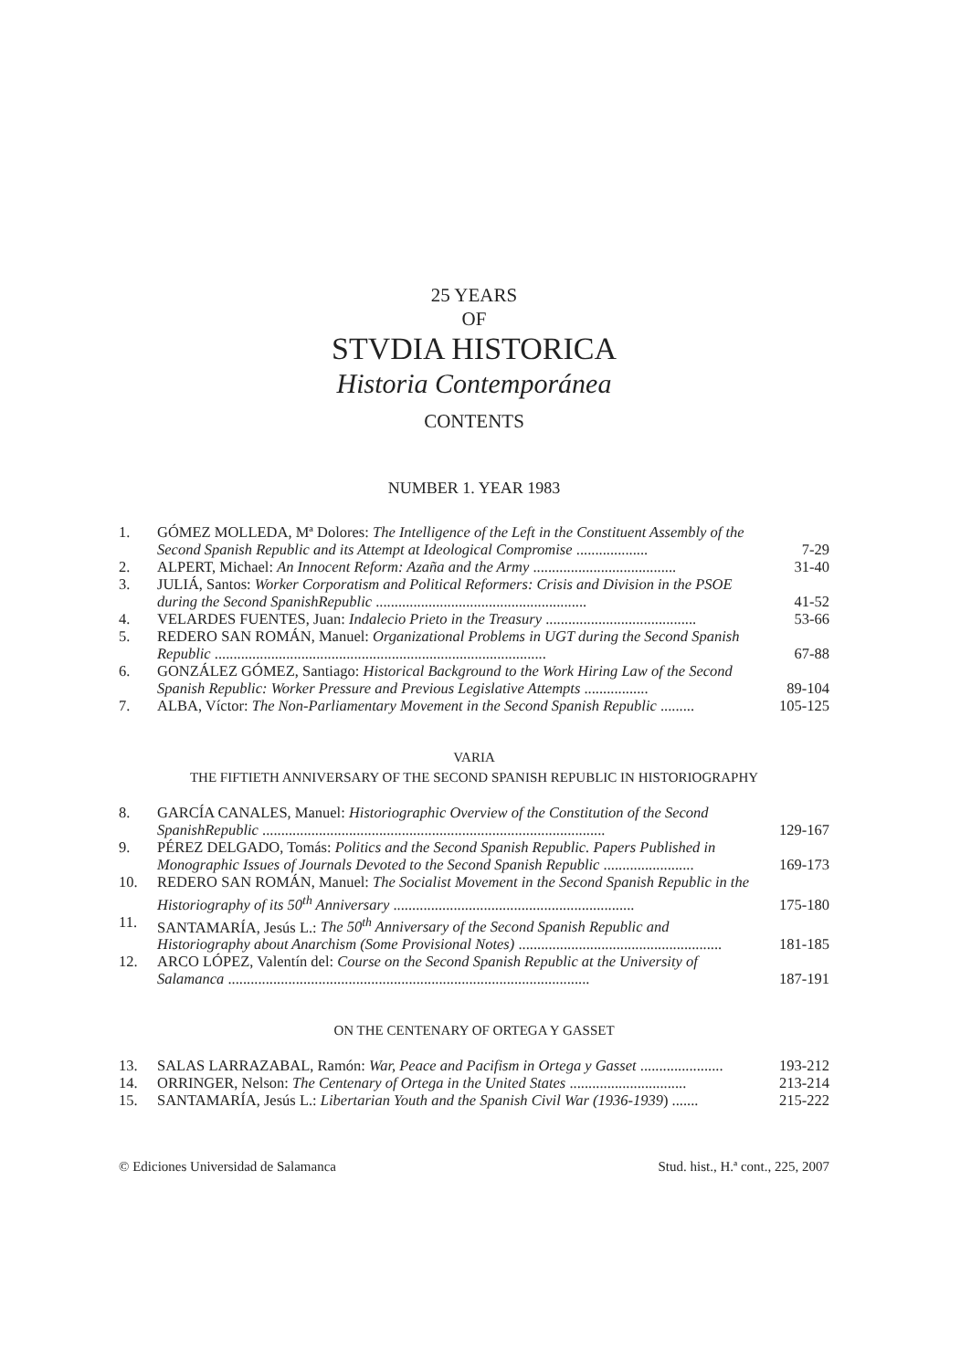25 YEARS
OF
STVDIA HISTORICA
Historia Contemporánea
CONTENTS
NUMBER 1. YEAR 1983
| 1. | GÓMEZ MOLLEDA, Mª Dolores: The Intelligence of the Left in the Constituent Assembly of the Second Spanish Republic and its Attempt at Ideological Compromise ................... | 7-29 |
| 2. | ALPERT, Michael: An Innocent Reform: Azaña and the Army ...................................... | 31-40 |
| 3. | JULIÁ, Santos: Worker Corporatism and Political Reformers: Crisis and Division in the PSOE during the Second SpanishRepublic ........................................................ | 41-52 |
| 4. | VELARDES FUENTES, Juan: Indalecio Prieto in the Treasury ........................................ | 53-66 |
| 5. | REDERO SAN ROMÁN, Manuel: Organizational Problems in UGT during the Second Spanish Republic ........................................................................................ | 67-88 |
| 6. | GONZÁLEZ GÓMEZ, Santiago: Historical Background to the Work Hiring Law of the Second Spanish Republic: Worker Pressure and Previous Legislative Attempts ................. | 89-104 |
| 7. | ALBA, Víctor: The Non-Parliamentary Movement in the Second Spanish Republic ......... | 105-125 |
VARIA
THE FIFTIETH ANNIVERSARY OF THE SECOND SPANISH REPUBLIC IN HISTORIOGRAPHY
| 8. | GARCÍA CANALES, Manuel: Historiographic Overview of the Constitution of the Second SpanishRepublic ........................................................................................... | 129-167 |
| 9. | PÉREZ DELGADO, Tomás: Politics and the Second Spanish Republic. Papers Published in Monographic Issues of Journals Devoted to the Second Spanish Republic ........................ | 169-173 |
| 10. | REDERO SAN ROMÁN, Manuel: The Socialist Movement in the Second Spanish Republic in the Historiography of its 50<sup>th</sup> Anniversary ................................................................ | 175-180 |
| 11. | SANTAMARÍA, Jesús L.: The 50<sup>th</sup> Anniversary of the Second Spanish Republic and Historiography about Anarchism (Some Provisional Notes) ...................................................... | 181-185 |
| 12. | ARCO LÓPEZ, Valentín del: Course on the Second Spanish Republic at the University of Salamanca ................................................................................................ | 187-191 |
ON THE CENTENARY OF ORTEGA Y GASSET
| 13. | SALAS LARRAZABAL, Ramón: War, Peace and Pacifism in Ortega y Gasset ...................... | 193-212 |
| 14. | ORRINGER, Nelson: The Centenary of Ortega in the United States ............................... | 213-214 |
| 15. | SANTAMARÍA, Jesús L.: Libertarian Youth and the Spanish Civil War (1936-1939 ) ....... | 215-222 |
© Ediciones Universidad de Salamanca Stud. hist., H.ª cont., 225, 2007